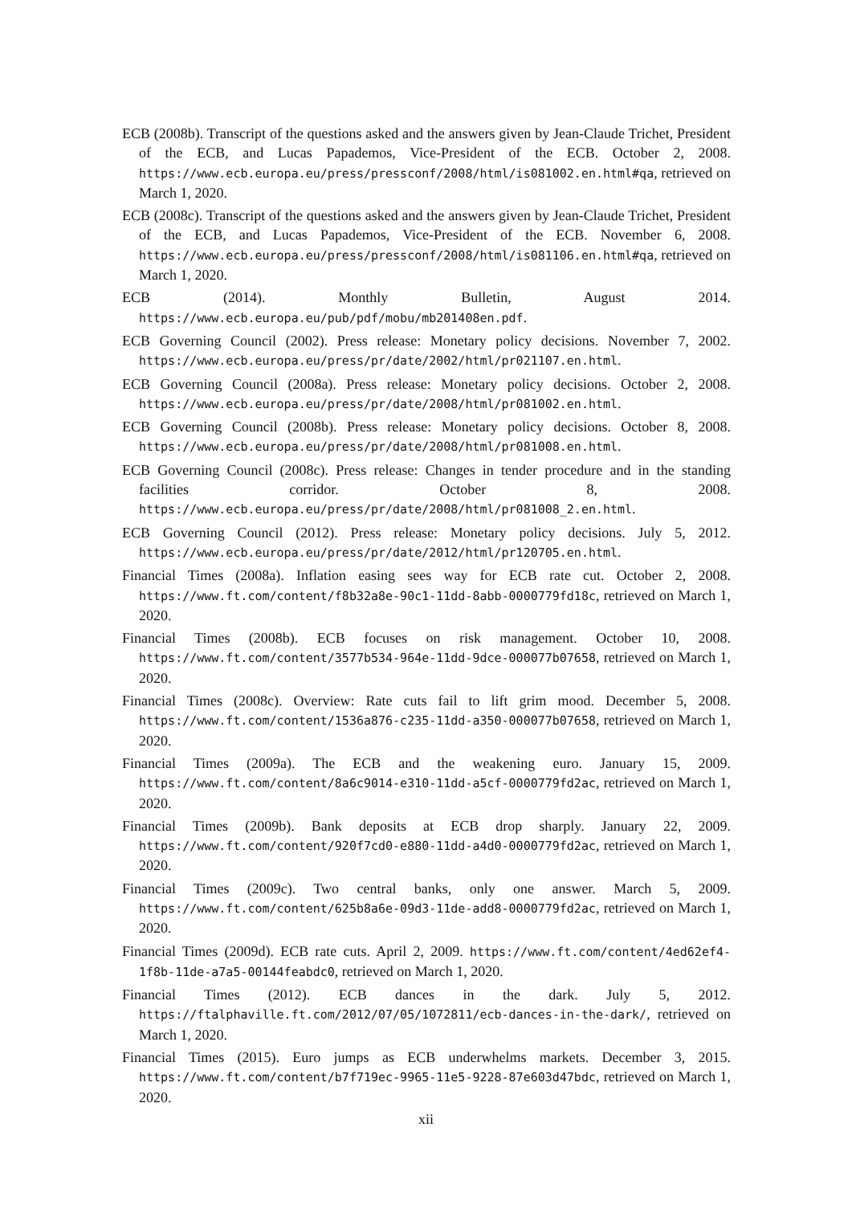ECB (2008b). Transcript of the questions asked and the answers given by Jean-Claude Trichet, President of the ECB, and Lucas Papademos, Vice-President of the ECB. October 2, 2008. https://www.ecb.europa.eu/press/pressconf/2008/html/is081002.en.html#qa, retrieved on March 1, 2020.
ECB (2008c). Transcript of the questions asked and the answers given by Jean-Claude Trichet, President of the ECB, and Lucas Papademos, Vice-President of the ECB. November 6, 2008. https://www.ecb.europa.eu/press/pressconf/2008/html/is081106.en.html#qa, retrieved on March 1, 2020.
ECB (2014). Monthly Bulletin, August 2014. https://www.ecb.europa.eu/pub/pdf/mobu/mb201408en.pdf.
ECB Governing Council (2002). Press release: Monetary policy decisions. November 7, 2002. https://www.ecb.europa.eu/press/pr/date/2002/html/pr021107.en.html.
ECB Governing Council (2008a). Press release: Monetary policy decisions. October 2, 2008. https://www.ecb.europa.eu/press/pr/date/2008/html/pr081002.en.html.
ECB Governing Council (2008b). Press release: Monetary policy decisions. October 8, 2008. https://www.ecb.europa.eu/press/pr/date/2008/html/pr081008.en.html.
ECB Governing Council (2008c). Press release: Changes in tender procedure and in the standing facilities corridor. October 8, 2008. https://www.ecb.europa.eu/press/pr/date/2008/html/pr081008_2.en.html.
ECB Governing Council (2012). Press release: Monetary policy decisions. July 5, 2012. https://www.ecb.europa.eu/press/pr/date/2012/html/pr120705.en.html.
Financial Times (2008a). Inflation easing sees way for ECB rate cut. October 2, 2008. https://www.ft.com/content/f8b32a8e-90c1-11dd-8abb-0000779fd18c, retrieved on March 1, 2020.
Financial Times (2008b). ECB focuses on risk management. October 10, 2008. https://www.ft.com/content/3577b534-964e-11dd-9dce-000077b07658, retrieved on March 1, 2020.
Financial Times (2008c). Overview: Rate cuts fail to lift grim mood. December 5, 2008. https://www.ft.com/content/1536a876-c235-11dd-a350-000077b07658, retrieved on March 1, 2020.
Financial Times (2009a). The ECB and the weakening euro. January 15, 2009. https://www.ft.com/content/8a6c9014-e310-11dd-a5cf-0000779fd2ac, retrieved on March 1, 2020.
Financial Times (2009b). Bank deposits at ECB drop sharply. January 22, 2009. https://www.ft.com/content/920f7cd0-e880-11dd-a4d0-0000779fd2ac, retrieved on March 1, 2020.
Financial Times (2009c). Two central banks, only one answer. March 5, 2009. https://www.ft.com/content/625b8a6e-09d3-11de-add8-0000779fd2ac, retrieved on March 1, 2020.
Financial Times (2009d). ECB rate cuts. April 2, 2009. https://www.ft.com/content/4ed62ef4-1f8b-11de-a7a5-00144feabdc0, retrieved on March 1, 2020.
Financial Times (2012). ECB dances in the dark. July 5, 2012. https://ftalphaville.ft.com/2012/07/05/1072811/ecb-dances-in-the-dark/, retrieved on March 1, 2020.
Financial Times (2015). Euro jumps as ECB underwhelms markets. December 3, 2015. https://www.ft.com/content/b7f719ec-9965-11e5-9228-87e603d47bdc, retrieved on March 1, 2020.
xii